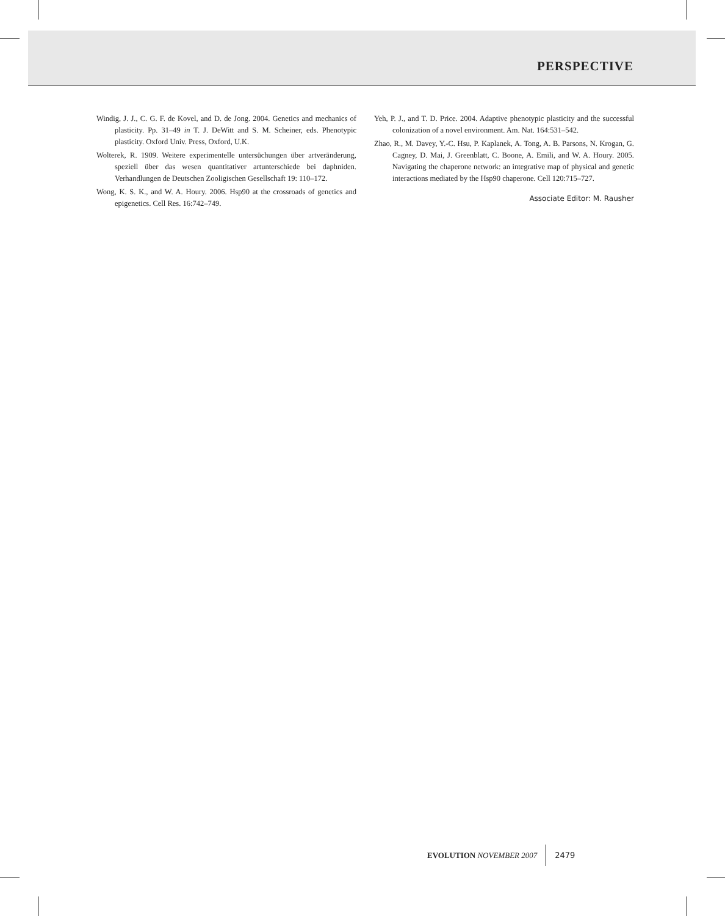PERSPECTIVE
Windig, J. J., C. G. F. de Kovel, and D. de Jong. 2004. Genetics and mechanics of plasticity. Pp. 31–49 in T. J. DeWitt and S. M. Scheiner, eds. Phenotypic plasticity. Oxford Univ. Press, Oxford, U.K.
Wolterek, R. 1909. Weitere experimentelle untersüchungen über artveränderung, speziell über das wesen quantitativer artunterschiede bei daphniden. Verhandlungen de Deutschen Zooligischen Gesellschaft 19: 110–172.
Wong, K. S. K., and W. A. Houry. 2006. Hsp90 at the crossroads of genetics and epigenetics. Cell Res. 16:742–749.
Yeh, P. J., and T. D. Price. 2004. Adaptive phenotypic plasticity and the successful colonization of a novel environment. Am. Nat. 164:531–542.
Zhao, R., M. Davey, Y.-C. Hsu, P. Kaplanek, A. Tong, A. B. Parsons, N. Krogan, G. Cagney, D. Mai, J. Greenblatt, C. Boone, A. Emili, and W. A. Houry. 2005. Navigating the chaperone network: an integrative map of physical and genetic interactions mediated by the Hsp90 chaperone. Cell 120:715–727.
Associate Editor: M. Rausher
EVOLUTION NOVEMBER 2007 2479